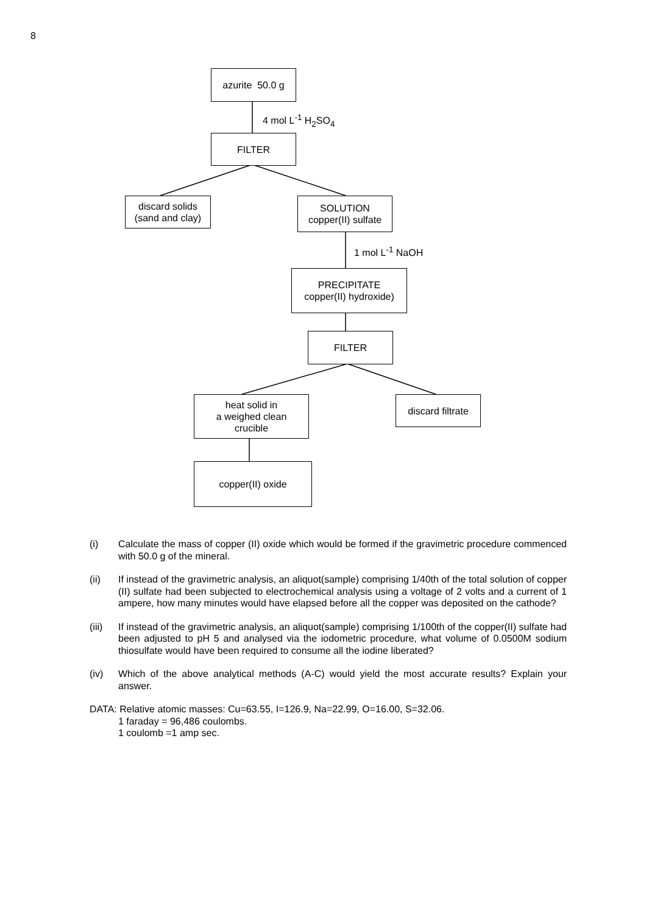8
azurite 50.0 g
4 mol L<sup>-1</sup> H<sub>2</sub>SO<sub>4</sub>
FILTER
discard solids
(sand and clay)
SOLUTION
copper(II) sulfate
1 mol L<sup>-1</sup> NaOH
PRECIPITATE
copper(II) hydroxide)
FILTER
heat solid in
a weighed clean
crucible
discard filtrate
copper(II) oxide
(i) Calculate the mass of copper (II) oxide which would be formed if the gravimetric procedure commenced with 50.0 g of the mineral.
(ii) If instead of the gravimetric analysis, an aliquot(sample) comprising 1/40th of the total solution of copper (II) sulfate had been subjected to electrochemical analysis using a voltage of 2 volts and a current of 1 ampere, how many minutes would have elapsed before all the copper was deposited on the cathode?
(iii)
If instead of the gravimetric analysis, an aliquot(sample) comprising 1/100th of the copper(II) sulfate had been adjusted to pH 5 and analysed via the iodometric procedure, what volume of 0.0500M sodium thiosulfate would have been required to consume all the iodine liberated?
(iv) Which of the above analytical methods (A-C) would yield the most accurate results? Explain your answer.
DATA: Relative atomic masses: Cu=63.55, I=126.9, Na=22.99, O=16.00, S=32.06.
1 faraday = 96,486 coulombs.
1 coulomb =1 amp sec.